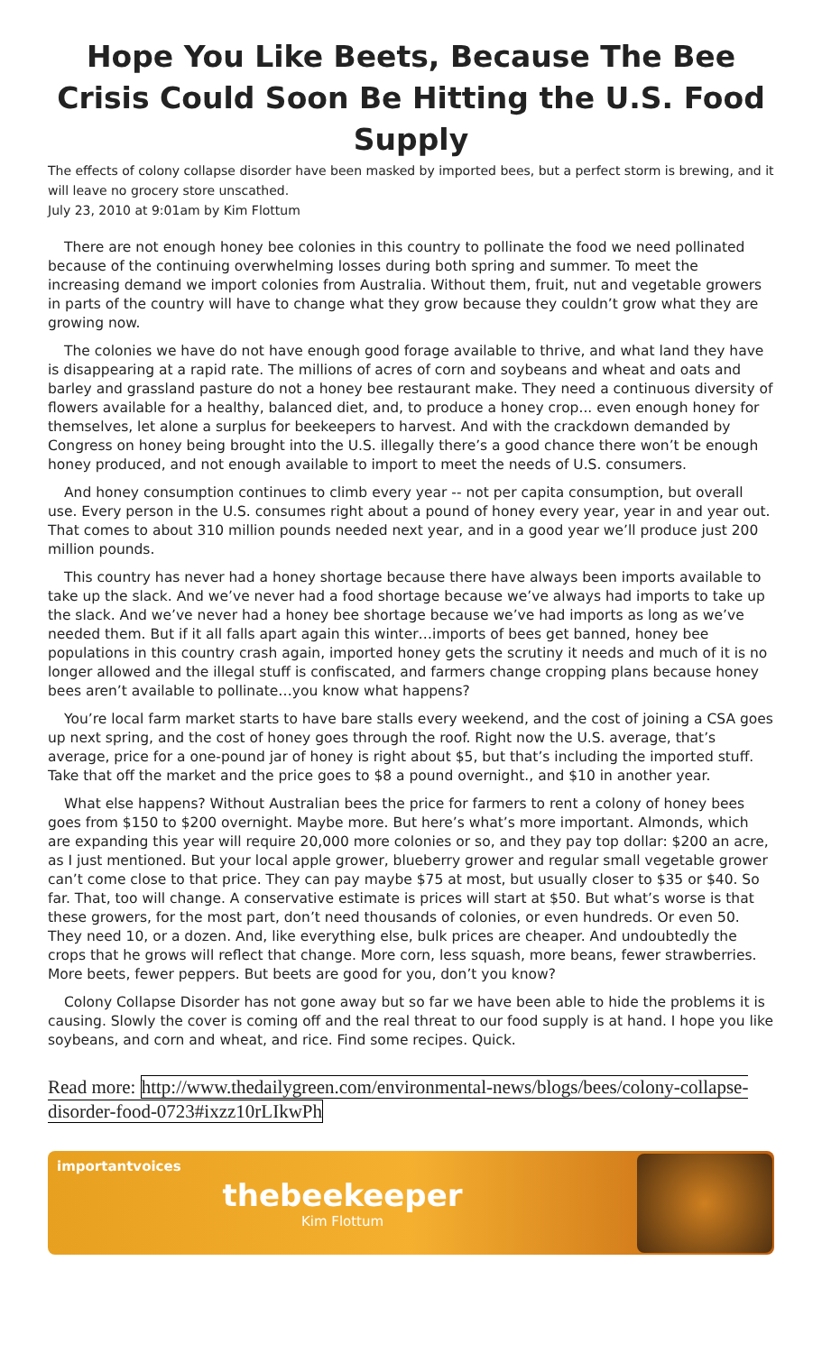Hope You Like Beets, Because The Bee Crisis Could Soon Be Hitting the U.S. Food Supply
The effects of colony collapse disorder have been masked by imported bees, but a perfect storm is brewing, and it will leave no grocery store unscathed.
July 23, 2010 at 9:01am by Kim Flottum
There are not enough honey bee colonies in this country to pollinate the food we need pollinated because of the continuing overwhelming losses during both spring and summer. To meet the increasing demand we import colonies from Australia. Without them, fruit, nut and vegetable growers in parts of the country will have to change what they grow because they couldn’t grow what they are growing now.
The colonies we have do not have enough good forage available to thrive, and what land they have is disappearing at a rapid rate. The millions of acres of corn and soybeans and wheat and oats and barley and grassland pasture do not a honey bee restaurant make. They need a continuous diversity of flowers available for a healthy, balanced diet, and, to produce a honey crop... even enough honey for themselves, let alone a surplus for beekeepers to harvest. And with the crackdown demanded by Congress on honey being brought into the U.S. illegally there’s a good chance there won’t be enough honey produced, and not enough available to import to meet the needs of U.S. consumers.
And honey consumption continues to climb every year -- not per capita consumption, but overall use. Every person in the U.S. consumes right about a pound of honey every year, year in and year out. That comes to about 310 million pounds needed next year, and in a good year we’ll produce just 200 million pounds.
This country has never had a honey shortage because there have always been imports available to take up the slack. And we’ve never had a food shortage because we’ve always had imports to take up the slack. And we’ve never had a honey bee shortage because we’ve had imports as long as we’ve needed them. But if it all falls apart again this winter…imports of bees get banned, honey bee populations in this country crash again, imported honey gets the scrutiny it needs and much of it is no longer allowed and the illegal stuff is confiscated, and farmers change cropping plans because honey bees aren’t available to pollinate…you know what happens?
You’re local farm market starts to have bare stalls every weekend, and the cost of joining a CSA goes up next spring, and the cost of honey goes through the roof. Right now the U.S. average, that’s average, price for a one-pound jar of honey is right about $5, but that’s including the imported stuff. Take that off the market and the price goes to $8 a pound overnight., and $10 in another year.
What else happens? Without Australian bees the price for farmers to rent a colony of honey bees goes from $150 to $200 overnight. Maybe more. But here’s what’s more important. Almonds, which are expanding this year will require 20,000 more colonies or so, and they pay top dollar: $200 an acre, as I just mentioned. But your local apple grower, blueberry grower and regular small vegetable grower can’t come close to that price. They can pay maybe $75 at most, but usually closer to $35 or $40. So far. That, too will change. A conservative estimate is prices will start at $50. But what’s worse is that these growers, for the most part, don’t need thousands of colonies, or even hundreds. Or even 50. They need 10, or a dozen. And, like everything else, bulk prices are cheaper. And undoubtedly the crops that he grows will reflect that change. More corn, less squash, more beans, fewer strawberries. More beets, fewer peppers. But beets are good for you, don’t you know?
Colony Collapse Disorder has not gone away but so far we have been able to hide the problems it is causing. Slowly the cover is coming off and the real threat to our food supply is at hand. I hope you like soybeans, and corn and wheat, and rice. Find some recipes. Quick.
Read more: http://www.thedailygreen.com/environmental-news/blogs/bees/colony-collapse-disorder-food-0723#ixzz10rLIkwPh
importantvoices
thebeekeeper
Kim Flottum